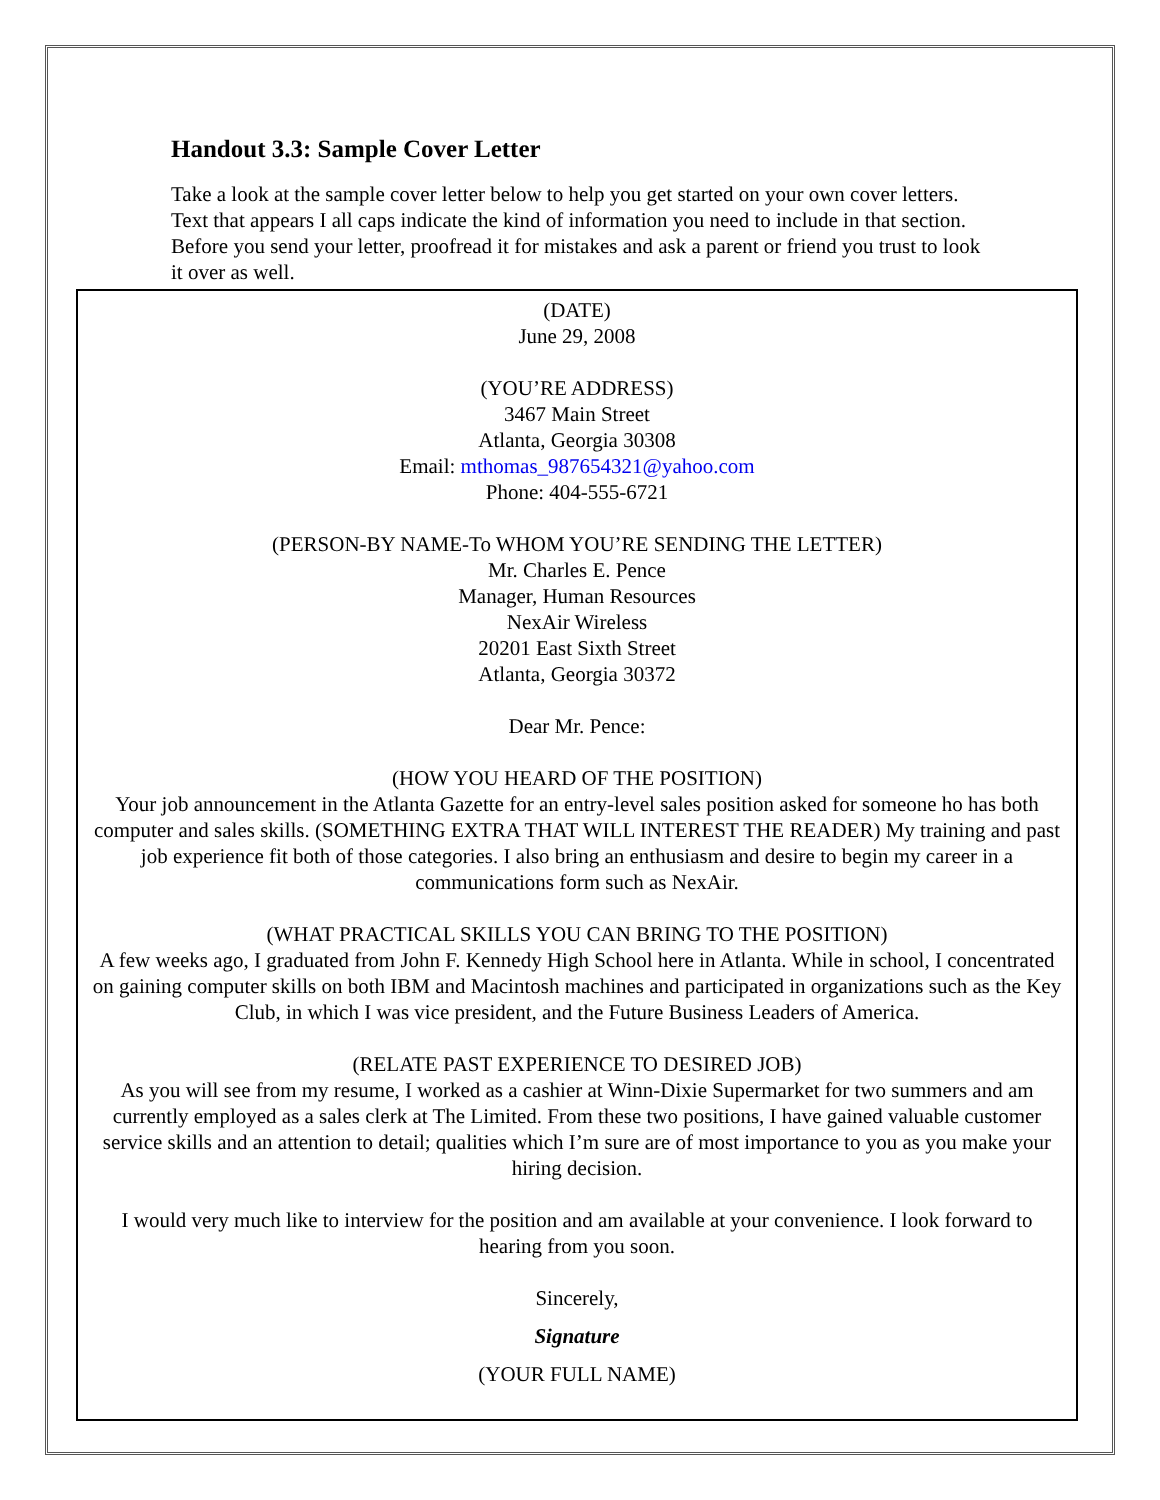Handout 3.3: Sample Cover Letter
Take a look at the sample cover letter below to help you get started on your own cover letters. Text that appears I all caps indicate the kind of information you need to include in that section. Before you send your letter, proofread it for mistakes and ask a parent or friend you trust to look it over as well.
(DATE)
June 29, 2008
(YOU’RE ADDRESS)
3467 Main Street
Atlanta, Georgia 30308
Email: mthomas_987654321@yahoo.com
Phone: 404-555-6721
(PERSON-BY NAME-To WHOM YOU’RE SENDING THE LETTER)
Mr. Charles E. Pence
Manager, Human Resources
NexAir Wireless
20201 East Sixth Street
Atlanta, Georgia 30372
Dear Mr. Pence:
(HOW YOU HEARD OF THE POSITION)
Your job announcement in the Atlanta Gazette for an entry-level sales position asked for someone ho has both computer and sales skills. (SOMETHING EXTRA THAT WILL INTEREST THE READER) My training and past job experience fit both of those categories. I also bring an enthusiasm and desire to begin my career in a communications form such as NexAir.
(WHAT PRACTICAL SKILLS YOU CAN BRING TO THE POSITION)
A few weeks ago, I graduated from John F. Kennedy High School here in Atlanta. While in school, I concentrated on gaining computer skills on both IBM and Macintosh machines and participated in organizations such as the Key Club, in which I was vice president, and the Future Business Leaders of America.
(RELATE PAST EXPERIENCE TO DESIRED JOB)
As you will see from my resume, I worked as a cashier at Winn-Dixie Supermarket for two summers and am currently employed as a sales clerk at The Limited. From these two positions, I have gained valuable customer service skills and an attention to detail; qualities which I’m sure are of most importance to you as you make your hiring decision.
I would very much like to interview for the position and am available at your convenience. I look forward to hearing from you soon.
Sincerely,
Signature
(YOUR FULL NAME)